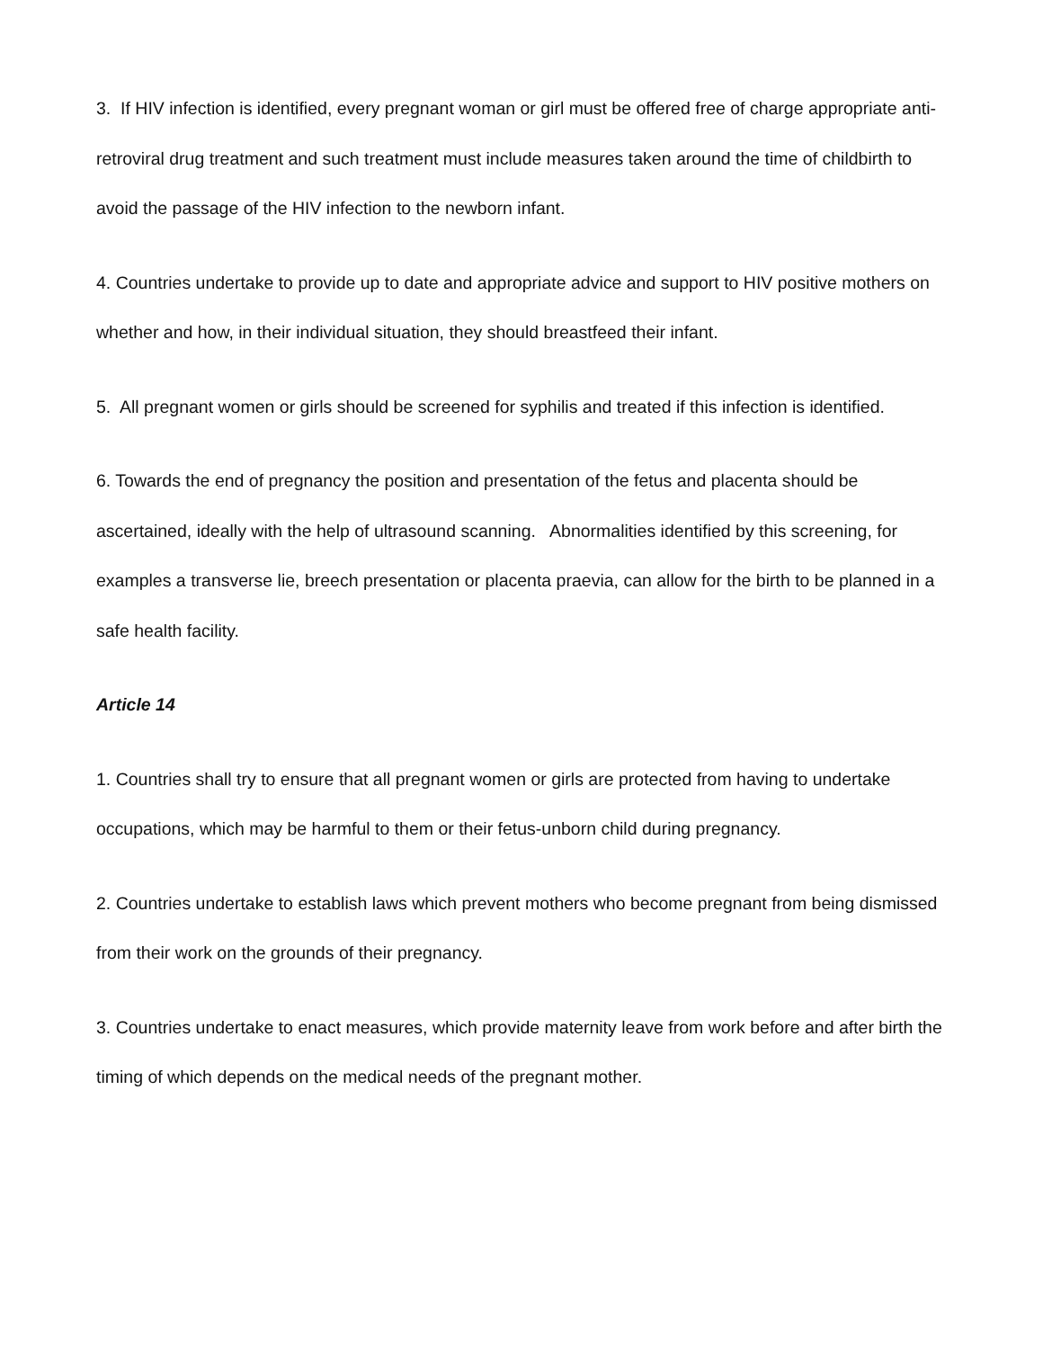3. If HIV infection is identified, every pregnant woman or girl must be offered free of charge appropriate anti-retroviral drug treatment and such treatment must include measures taken around the time of childbirth to avoid the passage of the HIV infection to the newborn infant.
4. Countries undertake to provide up to date and appropriate advice and support to HIV positive mothers on whether and how, in their individual situation, they should breastfeed their infant.
5. All pregnant women or girls should be screened for syphilis and treated if this infection is identified.
6. Towards the end of pregnancy the position and presentation of the fetus and placenta should be ascertained, ideally with the help of ultrasound scanning. Abnormalities identified by this screening, for examples a transverse lie, breech presentation or placenta praevia, can allow for the birth to be planned in a safe health facility.
Article 14
1. Countries shall try to ensure that all pregnant women or girls are protected from having to undertake occupations, which may be harmful to them or their fetus-unborn child during pregnancy.
2. Countries undertake to establish laws which prevent mothers who become pregnant from being dismissed from their work on the grounds of their pregnancy.
3. Countries undertake to enact measures, which provide maternity leave from work before and after birth the timing of which depends on the medical needs of the pregnant mother.